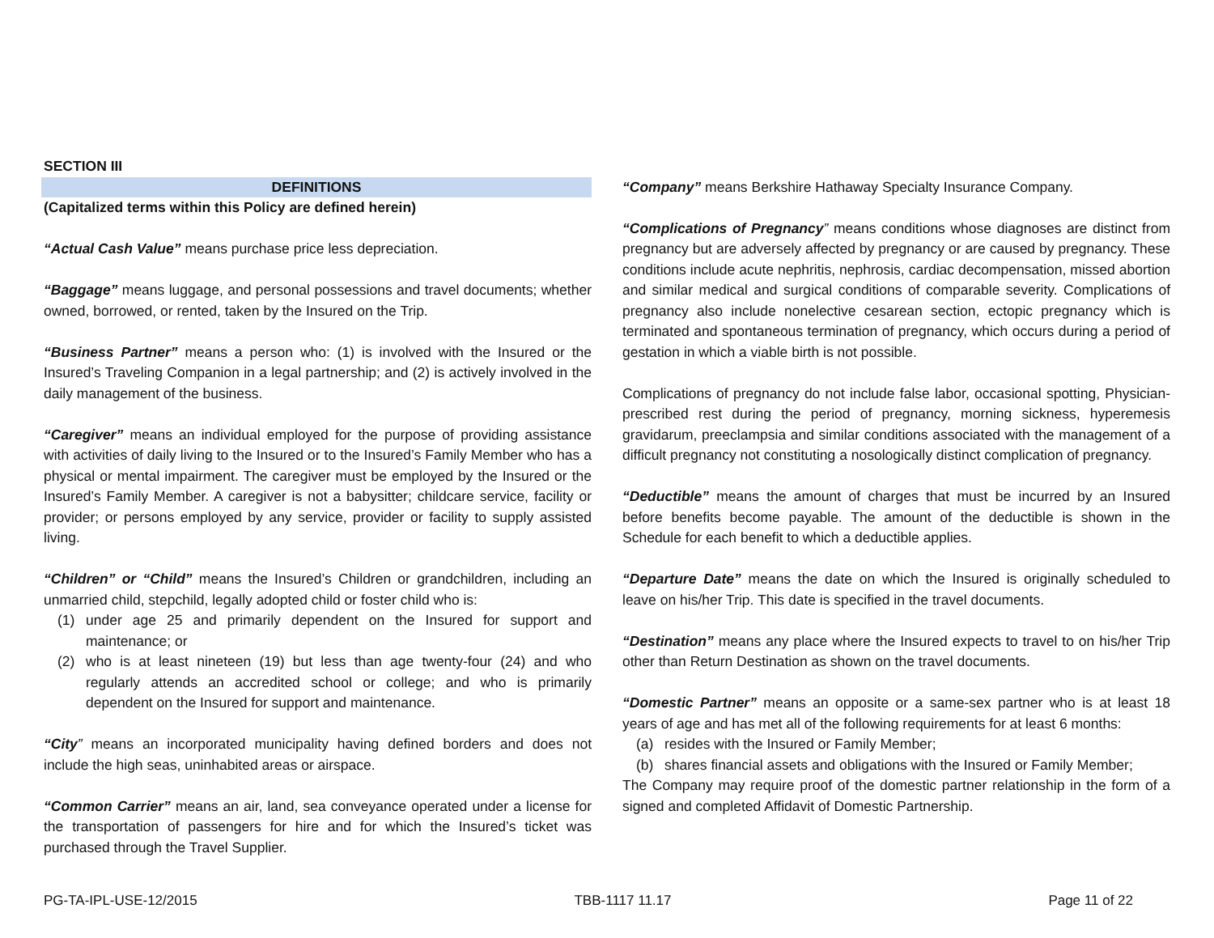SECTION III
DEFINITIONS
(Capitalized terms within this Policy are defined herein)
“Actual Cash Value” means purchase price less depreciation.
“Baggage” means luggage, and personal possessions and travel documents; whether owned, borrowed, or rented, taken by the Insured on the Trip.
“Business Partner” means a person who: (1) is involved with the Insured or the Insured’s Traveling Companion in a legal partnership; and (2) is actively involved in the daily management of the business.
“Caregiver” means an individual employed for the purpose of providing assistance with activities of daily living to the Insured or to the Insured’s Family Member who has a physical or mental impairment. The caregiver must be employed by the Insured or the Insured’s Family Member. A caregiver is not a babysitter; childcare service, facility or provider; or persons employed by any service, provider or facility to supply assisted living.
“Children” or “Child” means the Insured’s Children or grandchildren, including an unmarried child, stepchild, legally adopted child or foster child who is:
(1) under age 25 and primarily dependent on the Insured for support and maintenance; or
(2) who is at least nineteen (19) but less than age twenty-four (24) and who regularly attends an accredited school or college; and who is primarily dependent on the Insured for support and maintenance.
“City” means an incorporated municipality having defined borders and does not include the high seas, uninhabited areas or airspace.
“Common Carrier” means an air, land, sea conveyance operated under a license for the transportation of passengers for hire and for which the Insured’s ticket was purchased through the Travel Supplier.
“Company” means Berkshire Hathaway Specialty Insurance Company.
“Complications of Pregnancy” means conditions whose diagnoses are distinct from pregnancy but are adversely affected by pregnancy or are caused by pregnancy. These conditions include acute nephritis, nephrosis, cardiac decompensation, missed abortion and similar medical and surgical conditions of comparable severity. Complications of pregnancy also include nonelective cesarean section, ectopic pregnancy which is terminated and spontaneous termination of pregnancy, which occurs during a period of gestation in which a viable birth is not possible.
Complications of pregnancy do not include false labor, occasional spotting, Physician-prescribed rest during the period of pregnancy, morning sickness, hyperemesis gravidarum, preeclampsia and similar conditions associated with the management of a difficult pregnancy not constituting a nosologically distinct complication of pregnancy.
“Deductible” means the amount of charges that must be incurred by an Insured before benefits become payable. The amount of the deductible is shown in the Schedule for each benefit to which a deductible applies.
“Departure Date” means the date on which the Insured is originally scheduled to leave on his/her Trip. This date is specified in the travel documents.
“Destination” means any place where the Insured expects to travel to on his/her Trip other than Return Destination as shown on the travel documents.
“Domestic Partner” means an opposite or a same-sex partner who is at least 18 years of age and has met all of the following requirements for at least 6 months:
(a) resides with the Insured or Family Member;
(b) shares financial assets and obligations with the Insured or Family Member;
The Company may require proof of the domestic partner relationship in the form of a signed and completed Affidavit of Domestic Partnership.
PG-TA-IPL-USE-12/2015 TBB-1117 11.17 Page 11 of 22